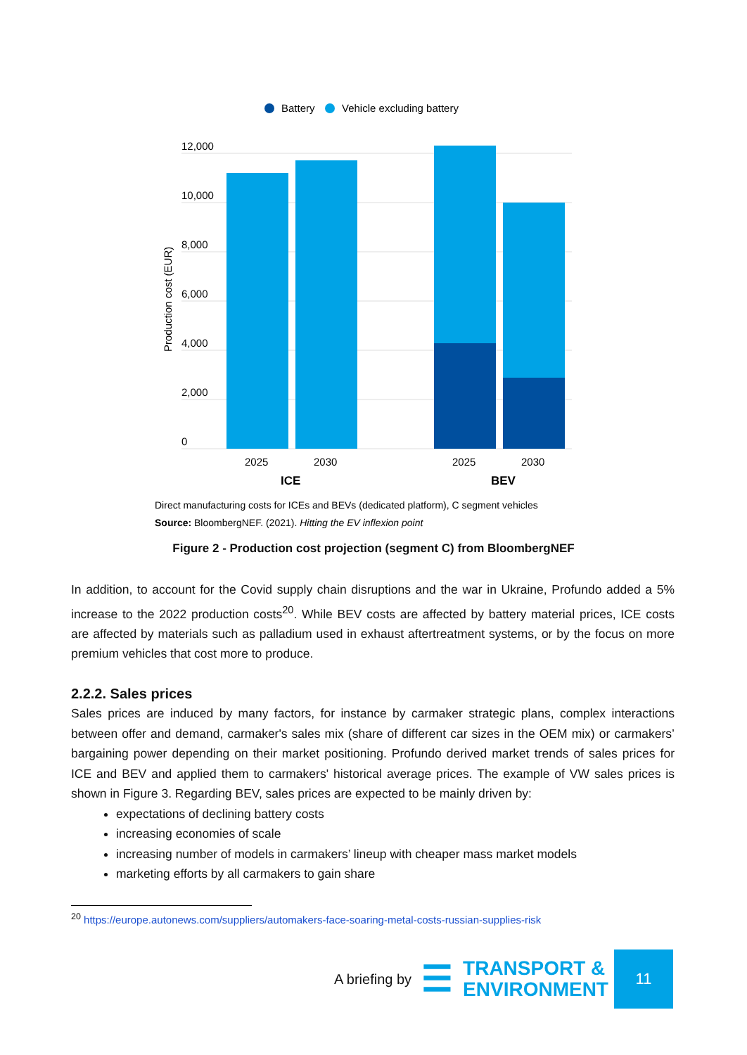Battery
Vehicle excluding battery
12,000
10,000
8,000
6,000
4,000
2,000
0
Production cost (EUR)
2025
2030
2025
2030
ICE
BEV
Direct manufacturing costs for ICEs and BEVs (dedicated platform), C segment vehicles
Source: BloombergNEF. (2021). Hitting the EV inflexion point
Figure 2 - Production cost projection (segment C) from BloombergNEF
In addition, to account for the Covid supply chain disruptions and the war in Ukraine, Profundo added a 5% increase to the 2022 production costs<sup>20</sup>. While BEV costs are affected by battery material prices, ICE costs are affected by materials such as palladium used in exhaust aftertreatment systems, or by the focus on more premium vehicles that cost more to produce.
2.2.2. Sales prices
Sales prices are induced by many factors, for instance by carmaker strategic plans, complex interactions between offer and demand, carmaker's sales mix (share of different car sizes in the OEM mix) or carmakers’ bargaining power depending on their market positioning. Profundo derived market trends of sales prices for ICE and BEV and applied them to carmakers' historical average prices. The example of VW sales prices is shown in Figure 3. Regarding BEV, sales prices are expected to be mainly driven by:
expectations of declining battery costs
increasing economies of scale
increasing number of models in carmakers’ lineup with cheaper mass market models
marketing efforts by all carmakers to gain share
<sup>20</sup> https://europe.autonews.com/suppliers/automakers-face-soaring-metal-costs-russian-supplies-risk
A briefing by ☰
TRANSPORT &
ENVIRONMENT
11